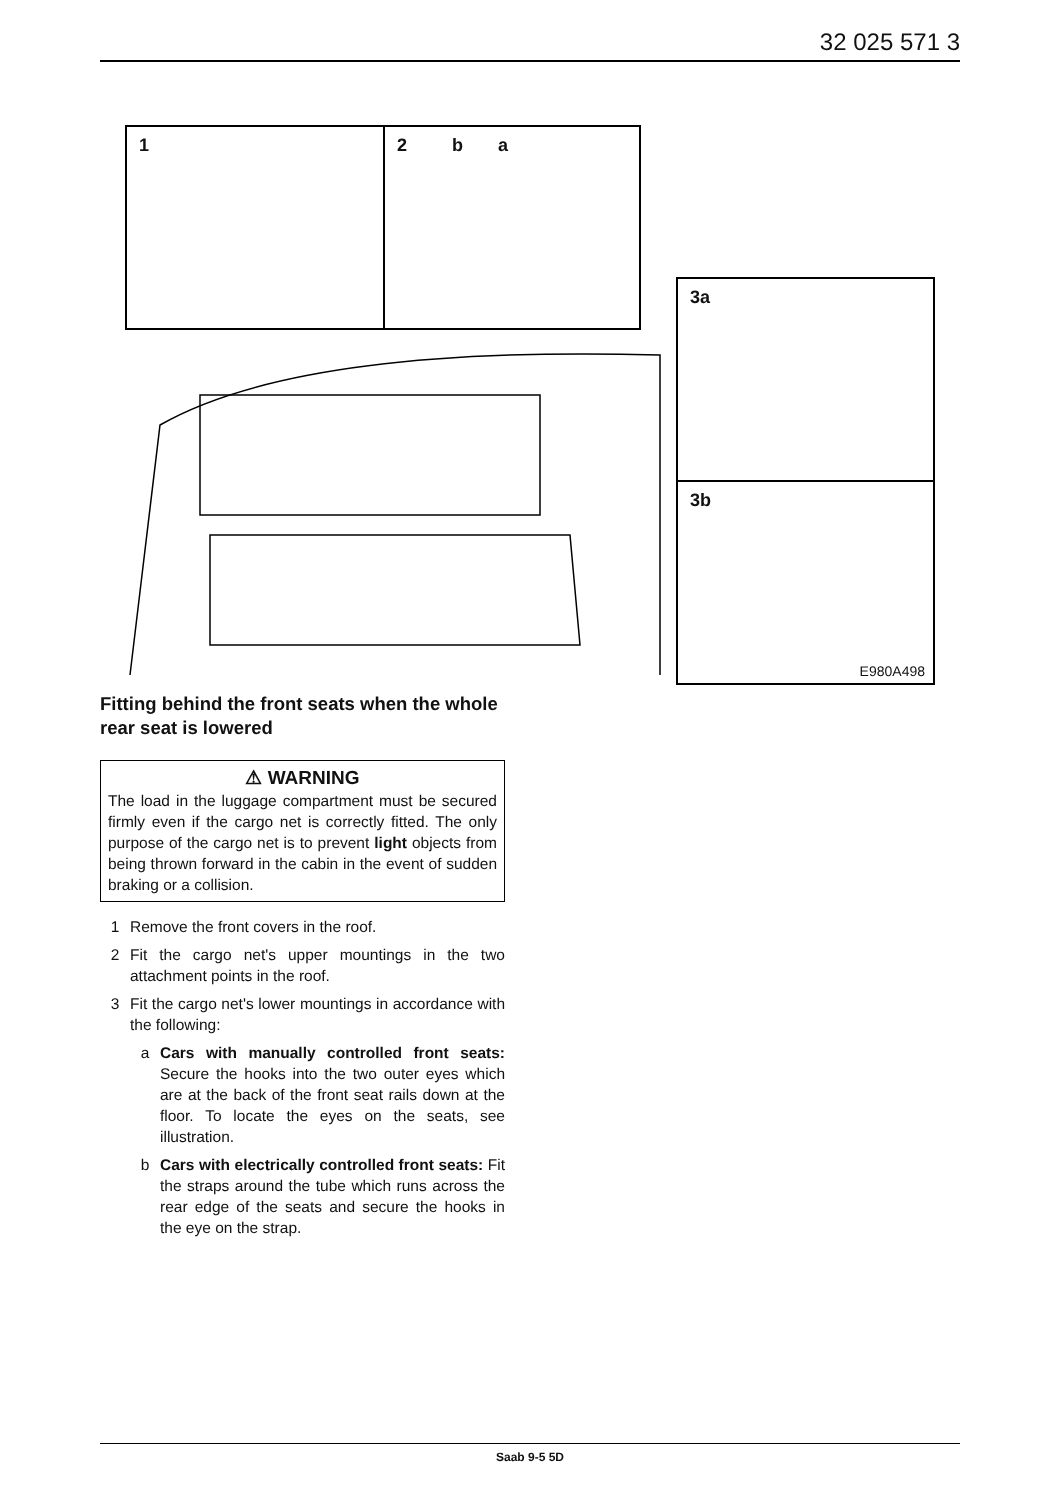32 025 571 3
1 2 b a
3a
3b
E980A498
Fitting behind the front seats when the whole rear seat is lowered
⚠ WARNING
The load in the luggage compartment must be secured firmly even if the cargo net is correctly fitted. The only purpose of the cargo net is to prevent light objects from being thrown forward in the cabin in the event of sudden braking or a collision.
1 Remove the front covers in the roof.
2 Fit the cargo net's upper mountings in the two attachment points in the roof.
3 Fit the cargo net's lower mountings in accordance with the following:
a Cars with manually controlled front seats: Secure the hooks into the two outer eyes which are at the back of the front seat rails down at the floor. To locate the eyes on the seats, see illustration.
b Cars with electrically controlled front seats: Fit the straps around the tube which runs across the rear edge of the seats and secure the hooks in the eye on the strap.
Saab 9-5 5D